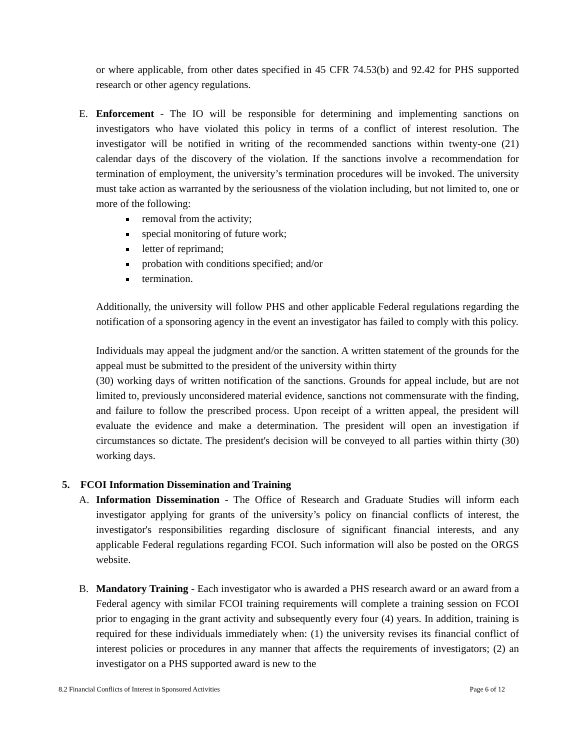or where applicable, from other dates specified in 45 CFR 74.53(b) and 92.42 for PHS supported research or other agency regulations.
E. Enforcement - The IO will be responsible for determining and implementing sanctions on investigators who have violated this policy in terms of a conflict of interest resolution. The investigator will be notified in writing of the recommended sanctions within twenty-one (21) calendar days of the discovery of the violation. If the sanctions involve a recommendation for termination of employment, the university’s termination procedures will be invoked. The university must take action as warranted by the seriousness of the violation including, but not limited to, one or more of the following:
removal from the activity;
special monitoring of future work;
letter of reprimand;
probation with conditions specified; and/or
termination.
Additionally, the university will follow PHS and other applicable Federal regulations regarding the notification of a sponsoring agency in the event an investigator has failed to comply with this policy.
Individuals may appeal the judgment and/or the sanction. A written statement of the grounds for the appeal must be submitted to the president of the university within thirty
(30) working days of written notification of the sanctions. Grounds for appeal include, but are not limited to, previously unconsidered material evidence, sanctions not commensurate with the finding, and failure to follow the prescribed process. Upon receipt of a written appeal, the president will evaluate the evidence and make a determination. The president will open an investigation if circumstances so dictate. The president's decision will be conveyed to all parties within thirty (30) working days.
5. FCOI Information Dissemination and Training
A. Information Dissemination - The Office of Research and Graduate Studies will inform each investigator applying for grants of the university’s policy on financial conflicts of interest, the investigator's responsibilities regarding disclosure of significant financial interests, and any applicable Federal regulations regarding FCOI. Such information will also be posted on the ORGS website.
B. Mandatory Training - Each investigator who is awarded a PHS research award or an award from a Federal agency with similar FCOI training requirements will complete a training session on FCOI prior to engaging in the grant activity and subsequently every four (4) years. In addition, training is required for these individuals immediately when: (1) the university revises its financial conflict of interest policies or procedures in any manner that affects the requirements of investigators; (2) an investigator on a PHS supported award is new to the
8.2 Financial Conflicts of Interest in Sponsored Activities Page 6 of 12